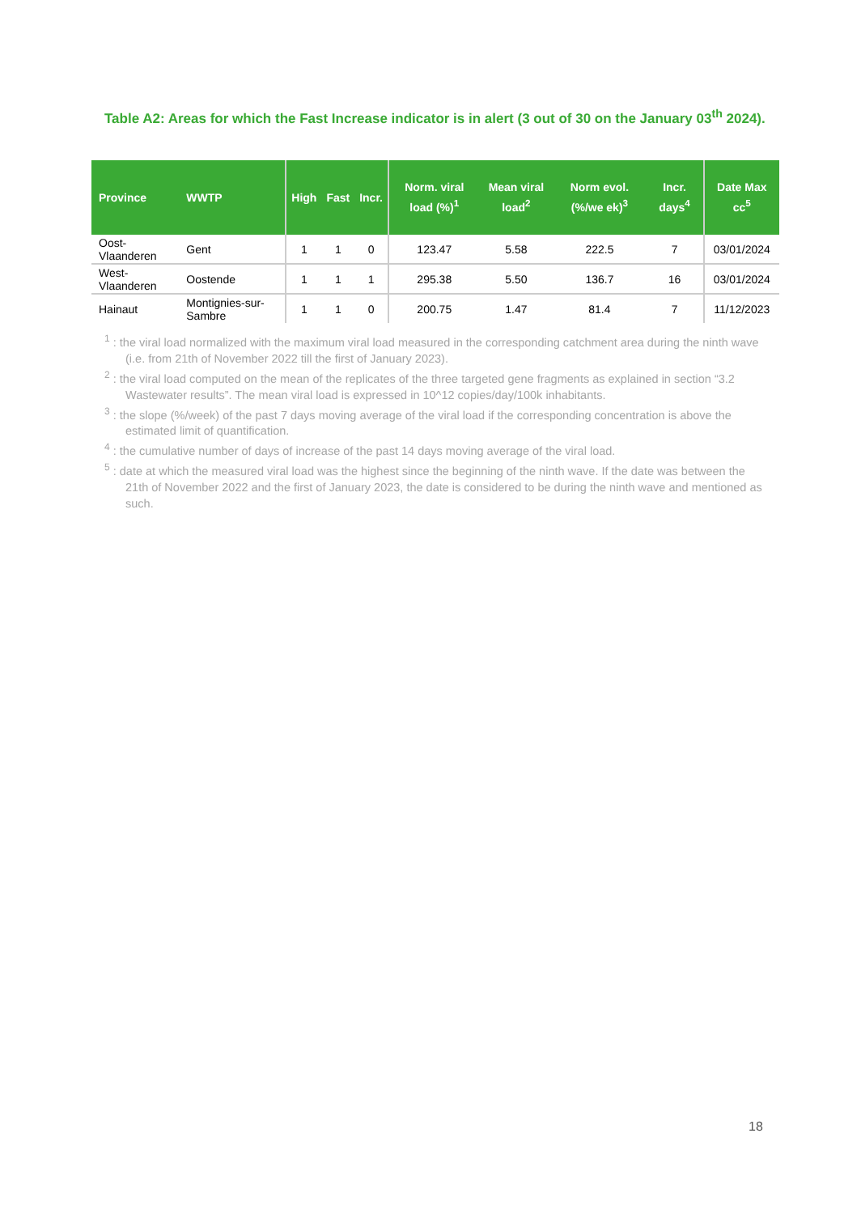Table A2: Areas for which the Fast Increase indicator is in alert (3 out of 30 on the January 03<sup>th</sup> 2024).
| Province | WWTP | High | Fast | Incr. | Norm. viral load (%)<sup>1</sup> | Mean viral load<sup>2</sup> | Norm evol. (%/we ek)<sup>3</sup> | Incr. days<sup>4</sup> | Date Max cc<sup>5</sup> |
| --- | --- | --- | --- | --- | --- | --- | --- | --- | --- |
| Oost-Vlaanderen | Gent | 1 | 1 | 0 | 123.47 | 5.58 | 222.5 | 7 | 03/01/2024 |
| West-Vlaanderen | Oostende | 1 | 1 | 1 | 295.38 | 5.50 | 136.7 | 16 | 03/01/2024 |
| Hainaut | Montignies-sur-Sambre | 1 | 1 | 0 | 200.75 | 1.47 | 81.4 | 7 | 11/12/2023 |
<sup>1</sup> : the viral load normalized with the maximum viral load measured in the corresponding catchment area during the ninth wave (i.e. from 21th of November 2022 till the first of January 2023).
<sup>2</sup> : the viral load computed on the mean of the replicates of the three targeted gene fragments as explained in section “3.2 Wastewater results”. The mean viral load is expressed in 10^12 copies/day/100k inhabitants.
<sup>3</sup> : the slope (%/week) of the past 7 days moving average of the viral load if the corresponding concentration is above the estimated limit of quantification.
<sup>4</sup> : the cumulative number of days of increase of the past 14 days moving average of the viral load.
<sup>5</sup> : date at which the measured viral load was the highest since the beginning of the ninth wave. If the date was between the 21th of November 2022 and the first of January 2023, the date is considered to be during the ninth wave and mentioned as such.
18